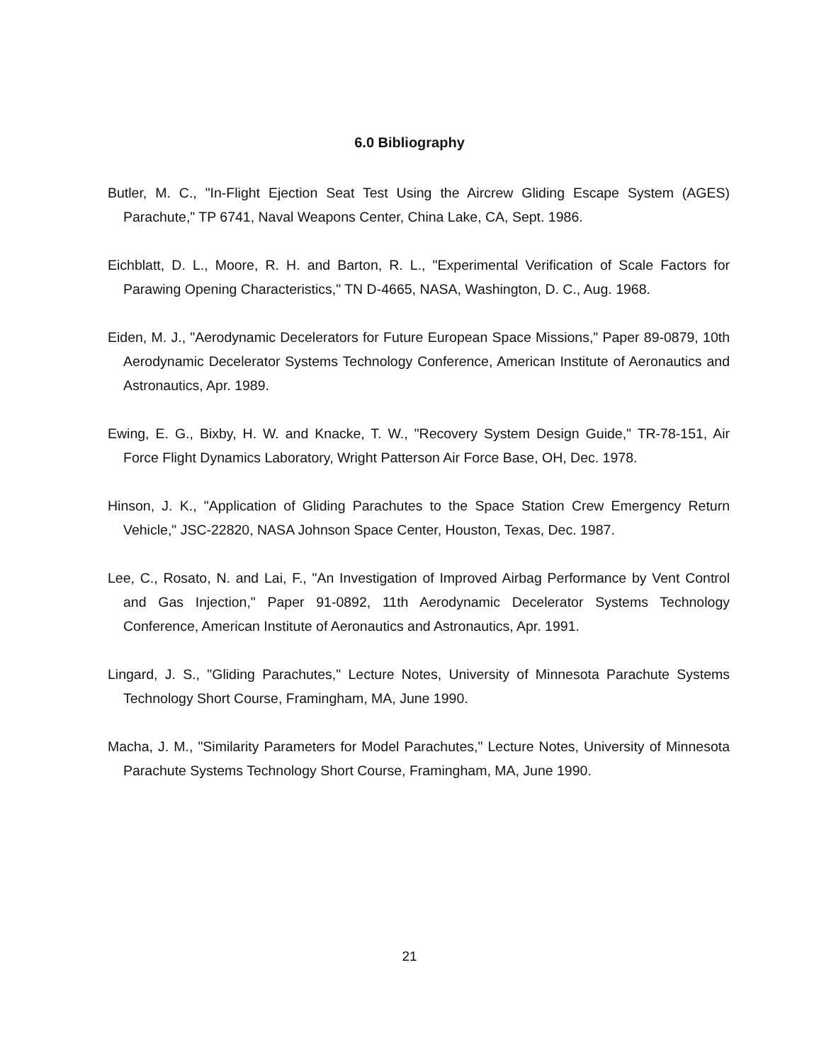6.0 Bibliography
Butler, M. C., "In-Flight Ejection Seat Test Using the Aircrew Gliding Escape System (AGES) Parachute," TP 6741, Naval Weapons Center, China Lake, CA, Sept. 1986.
Eichblatt, D. L., Moore, R. H. and Barton, R. L., "Experimental Verification of Scale Factors for Parawing Opening Characteristics," TN D-4665, NASA, Washington, D. C., Aug. 1968.
Eiden, M. J., "Aerodynamic Decelerators for Future European Space Missions," Paper 89-0879, 10th Aerodynamic Decelerator Systems Technology Conference, American Institute of Aeronautics and Astronautics, Apr. 1989.
Ewing, E. G., Bixby, H. W. and Knacke, T. W., "Recovery System Design Guide," TR-78-151, Air Force Flight Dynamics Laboratory, Wright Patterson Air Force Base, OH, Dec. 1978.
Hinson, J. K., "Application of Gliding Parachutes to the Space Station Crew Emergency Return Vehicle," JSC-22820, NASA Johnson Space Center, Houston, Texas, Dec. 1987.
Lee, C., Rosato, N. and Lai, F., "An Investigation of Improved Airbag Performance by Vent Control and Gas Injection," Paper 91-0892, 11th Aerodynamic Decelerator Systems Technology Conference, American Institute of Aeronautics and Astronautics, Apr. 1991.
Lingard, J. S., "Gliding Parachutes," Lecture Notes, University of Minnesota Parachute Systems Technology Short Course, Framingham, MA, June 1990.
Macha, J. M., "Similarity Parameters for Model Parachutes," Lecture Notes, University of Minnesota Parachute Systems Technology Short Course, Framingham, MA, June 1990.
21